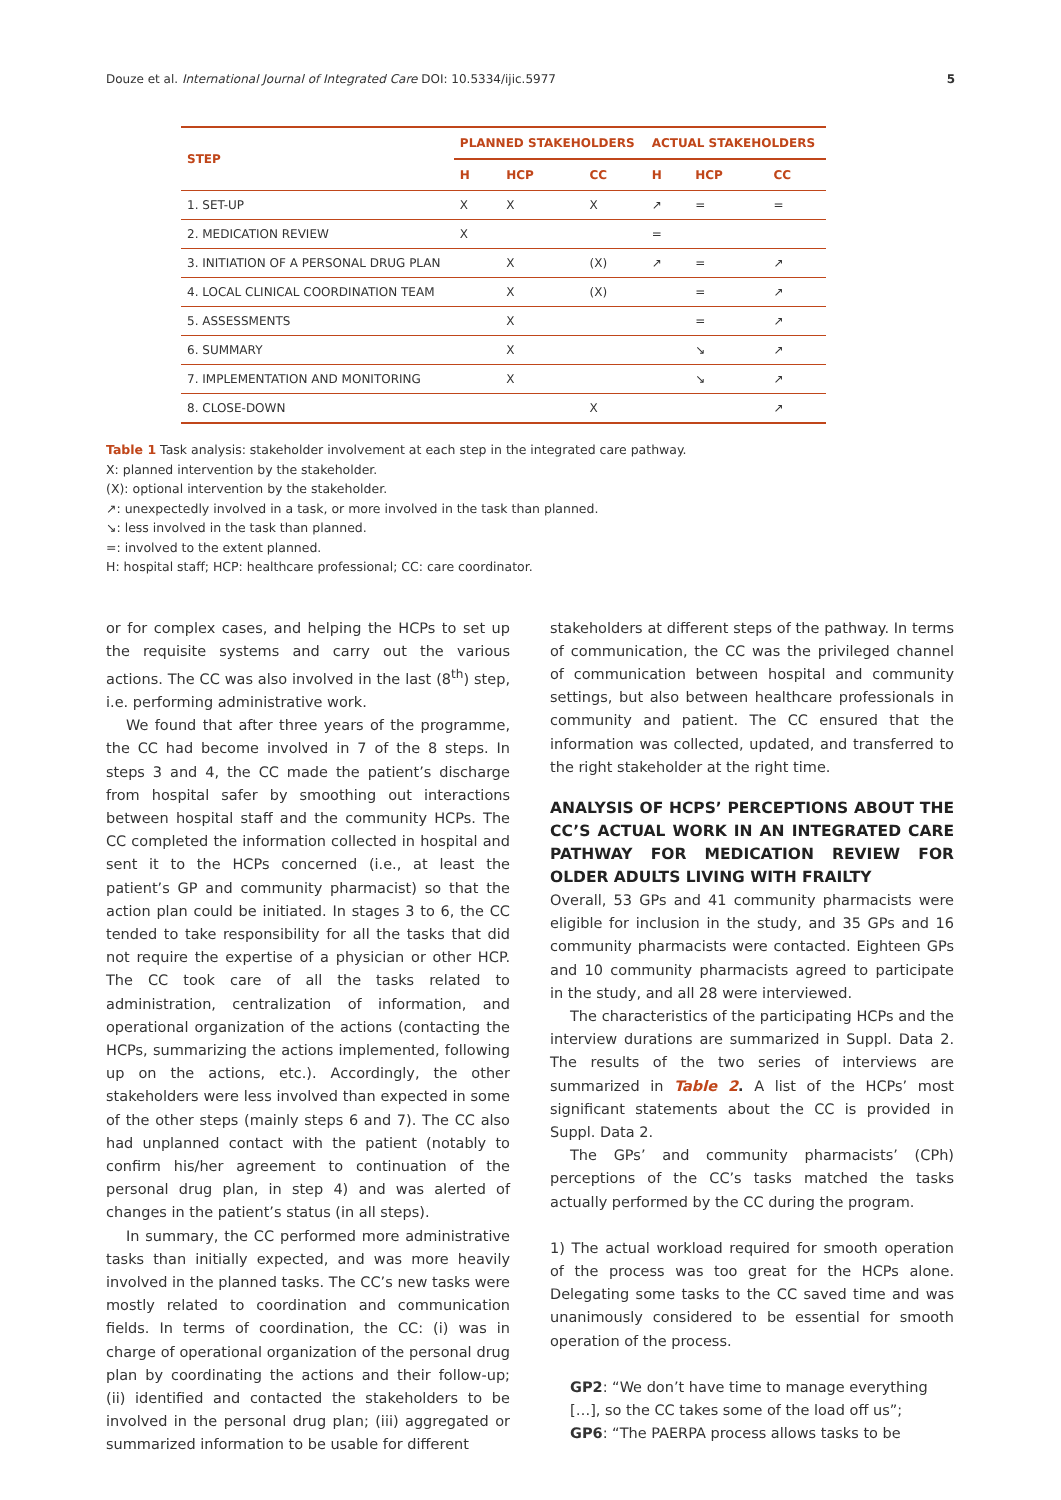Douze et al. International Journal of Integrated Care DOI: 10.5334/ijic.5977 5
| STEP | PLANNED STAKEHOLDERS | | | ACTUAL STAKEHOLDERS | | |
| --- | --- | --- | --- | --- | --- | --- |
| | H | HCP | CC | H | HCP | CC |
| 1. SET-UP | X | X | X | ↗ | = | = |
| 2. MEDICATION REVIEW | X | | | = | | |
| 3. INITIATION OF A PERSONAL DRUG PLAN | | X | (X) | ↗ | = | ↗ |
| 4. LOCAL CLINICAL COORDINATION TEAM | | X | (X) | | = | ↗ |
| 5. ASSESSMENTS | | X | | | = | ↗ |
| 6. SUMMARY | | X | | | ↘ | ↗ |
| 7. IMPLEMENTATION AND MONITORING | | X | | | ↘ | ↗ |
| 8. CLOSE-DOWN | | | X | | | ↗ |
Table 1 Task analysis: stakeholder involvement at each step in the integrated care pathway.
X: planned intervention by the stakeholder.
(X): optional intervention by the stakeholder.
↗: unexpectedly involved in a task, or more involved in the task than planned.
↘: less involved in the task than planned.
=: involved to the extent planned.
H: hospital staff; HCP: healthcare professional; CC: care coordinator.
or for complex cases, and helping the HCPs to set up the requisite systems and carry out the various actions. The CC was also involved in the last (8<sup>th</sup>) step, i.e. performing administrative work.
We found that after three years of the programme, the CC had become involved in 7 of the 8 steps. In steps 3 and 4, the CC made the patient’s discharge from hospital safer by smoothing out interactions between hospital staff and the community HCPs. The CC completed the information collected in hospital and sent it to the HCPs concerned (i.e., at least the patient’s GP and community pharmacist) so that the action plan could be initiated. In stages 3 to 6, the CC tended to take responsibility for all the tasks that did not require the expertise of a physician or other HCP. The CC took care of all the tasks related to administration, centralization of information, and operational organization of the actions (contacting the HCPs, summarizing the actions implemented, following up on the actions, etc.). Accordingly, the other stakeholders were less involved than expected in some of the other steps (mainly steps 6 and 7). The CC also had unplanned contact with the patient (notably to confirm his/her agreement to continuation of the personal drug plan, in step 4) and was alerted of changes in the patient’s status (in all steps).
In summary, the CC performed more administrative tasks than initially expected, and was more heavily involved in the planned tasks. The CC’s new tasks were mostly related to coordination and communication fields. In terms of coordination, the CC: (i) was in charge of operational organization of the personal drug plan by coordinating the actions and their follow-up; (ii) identified and contacted the stakeholders to be involved in the personal drug plan; (iii) aggregated or summarized information to be usable for different
stakeholders at different steps of the pathway. In terms of communication, the CC was the privileged channel of communication between hospital and community settings, but also between healthcare professionals in community and patient. The CC ensured that the information was collected, updated, and transferred to the right stakeholder at the right time.
ANALYSIS OF HCPS’ PERCEPTIONS ABOUT THE CC’S ACTUAL WORK IN AN INTEGRATED CARE PATHWAY FOR MEDICATION REVIEW FOR OLDER ADULTS LIVING WITH FRAILTY
Overall, 53 GPs and 41 community pharmacists were eligible for inclusion in the study, and 35 GPs and 16 community pharmacists were contacted. Eighteen GPs and 10 community pharmacists agreed to participate in the study, and all 28 were interviewed.
The characteristics of the participating HCPs and the interview durations are summarized in Suppl. Data 2. The results of the two series of interviews are summarized in Table 2. A list of the HCPs’ most significant statements about the CC is provided in Suppl. Data 2.
The GPs’ and community pharmacists’ (CPh) perceptions of the CC’s tasks matched the tasks actually performed by the CC during the program.
1) The actual workload required for smooth operation of the process was too great for the HCPs alone. Delegating some tasks to the CC saved time and was unanimously considered to be essential for smooth operation of the process.
GP2: “We don’t have time to manage everything […], so the CC takes some of the load off us”;
GP6: “The PAERPA process allows tasks to be